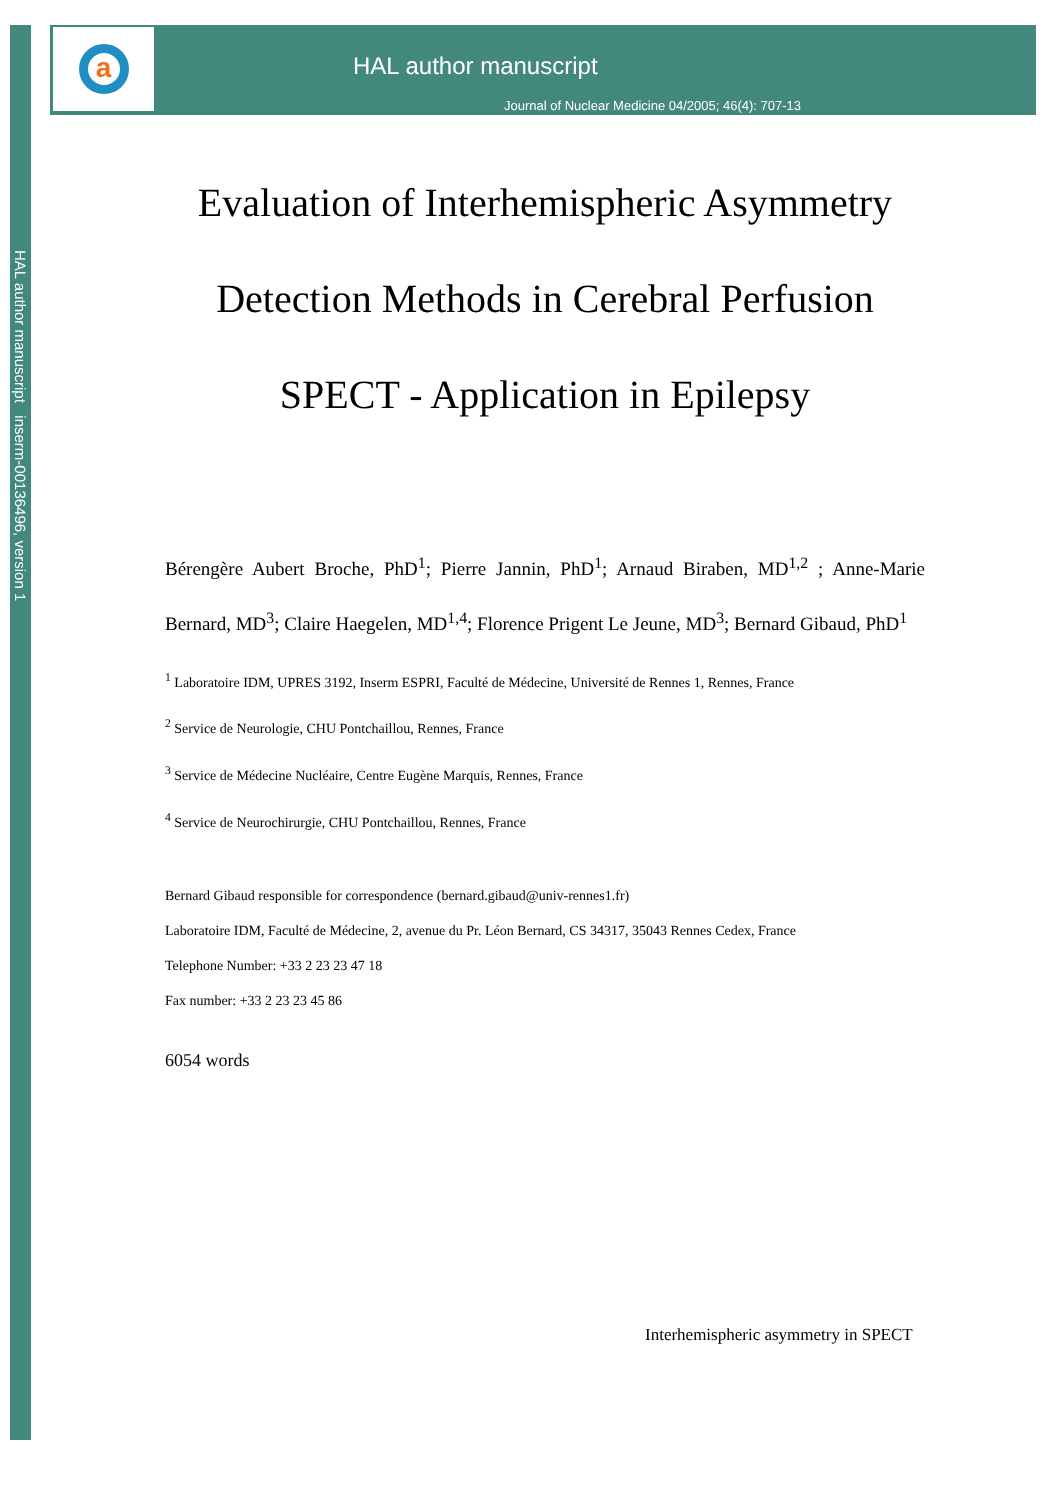HAL author manuscript inserm-00136496, version 1
a
HAL author manuscript
Journal of Nuclear Medicine 04/2005; 46(4): 707-13
Evaluation of Interhemispheric Asymmetry
Detection Methods in Cerebral Perfusion
SPECT - Application in Epilepsy
Bérengère Aubert Broche, PhD<sup>1</sup>; Pierre Jannin, PhD<sup>1</sup>; Arnaud Biraben, MD<sup>1,2</sup> ; Anne-Marie Bernard, MD<sup>3</sup>; Claire Haegelen, MD<sup>1,4</sup>; Florence Prigent Le Jeune, MD<sup>3</sup>; Bernard Gibaud, PhD<sup>1</sup>
<sup>1</sup> Laboratoire IDM, UPRES 3192, Inserm ESPRI, Faculté de Médecine, Université de Rennes 1, Rennes, France
<sup>2</sup> Service de Neurologie, CHU Pontchaillou, Rennes, France
<sup>3</sup> Service de Médecine Nucléaire, Centre Eugène Marquis, Rennes, France
<sup>4</sup> Service de Neurochirurgie, CHU Pontchaillou, Rennes, France
Bernard Gibaud responsible for correspondence (bernard.gibaud@univ-rennes1.fr)
Laboratoire IDM, Faculté de Médecine, 2, avenue du Pr. Léon Bernard, CS 34317, 35043 Rennes Cedex, France
Telephone Number: +33 2 23 23 47 18
Fax number: +33 2 23 23 45 86
6054 words
Interhemispheric asymmetry in SPECT